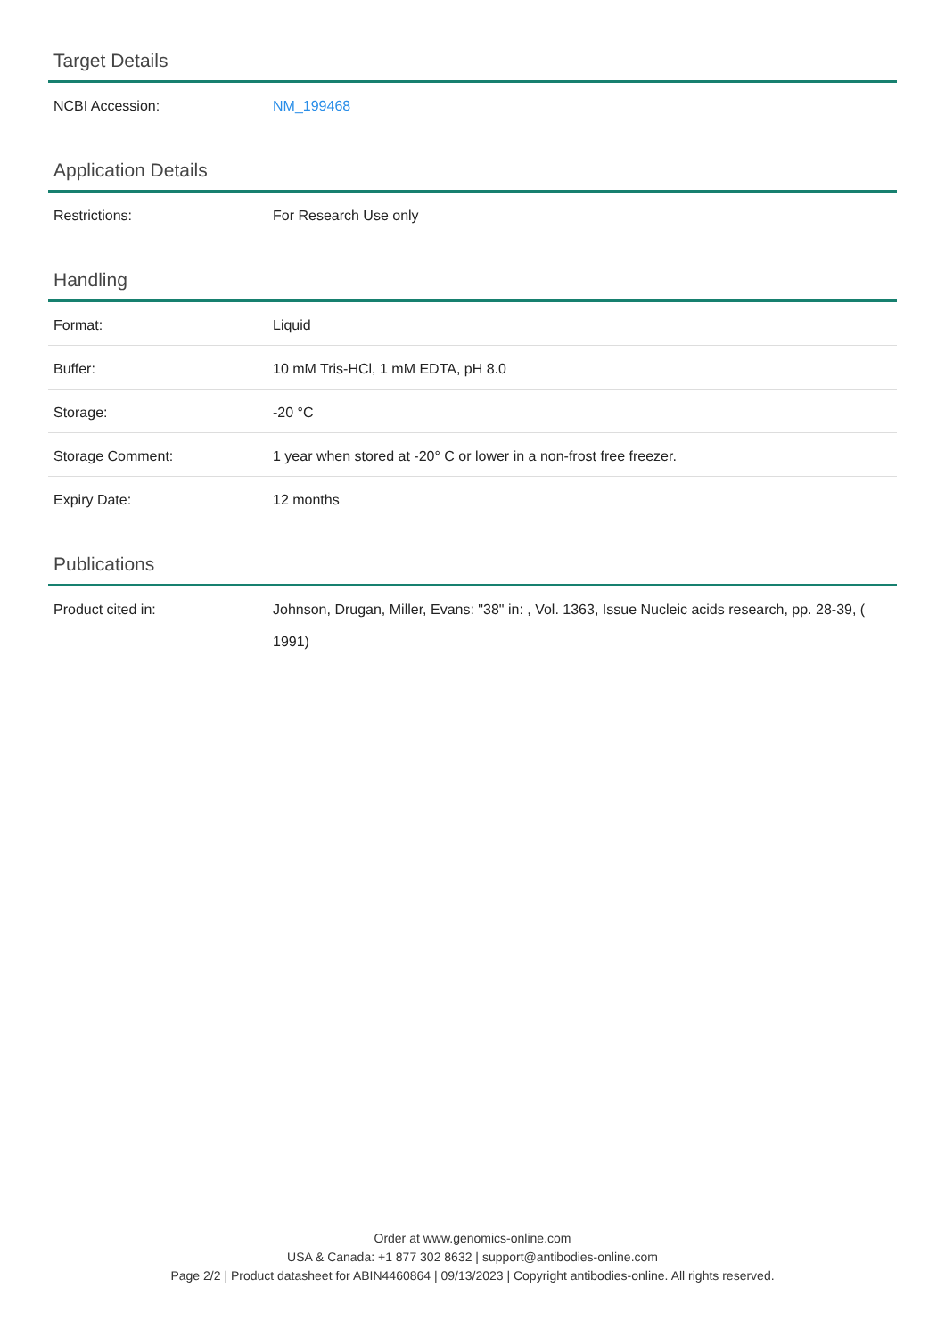Target Details
| NCBI Accession: | NM_199468 |
Application Details
| Restrictions: | For Research Use only |
Handling
| Format: | Liquid |
| Buffer: | 10 mM Tris-HCl, 1 mM EDTA, pH 8.0 |
| Storage: | -20 °C |
| Storage Comment: | 1 year when stored at -20° C or lower in a non-frost free freezer. |
| Expiry Date: | 12 months |
Publications
| Product cited in: | Johnson, Drugan, Miller, Evans: "38" in: , Vol. 1363, Issue Nucleic acids research, pp. 28-39, ( 1991) |
Order at www.genomics-online.com
USA & Canada: +1 877 302 8632 | support@antibodies-online.com
Page 2/2 | Product datasheet for ABIN4460864 | 09/13/2023 | Copyright antibodies-online. All rights reserved.